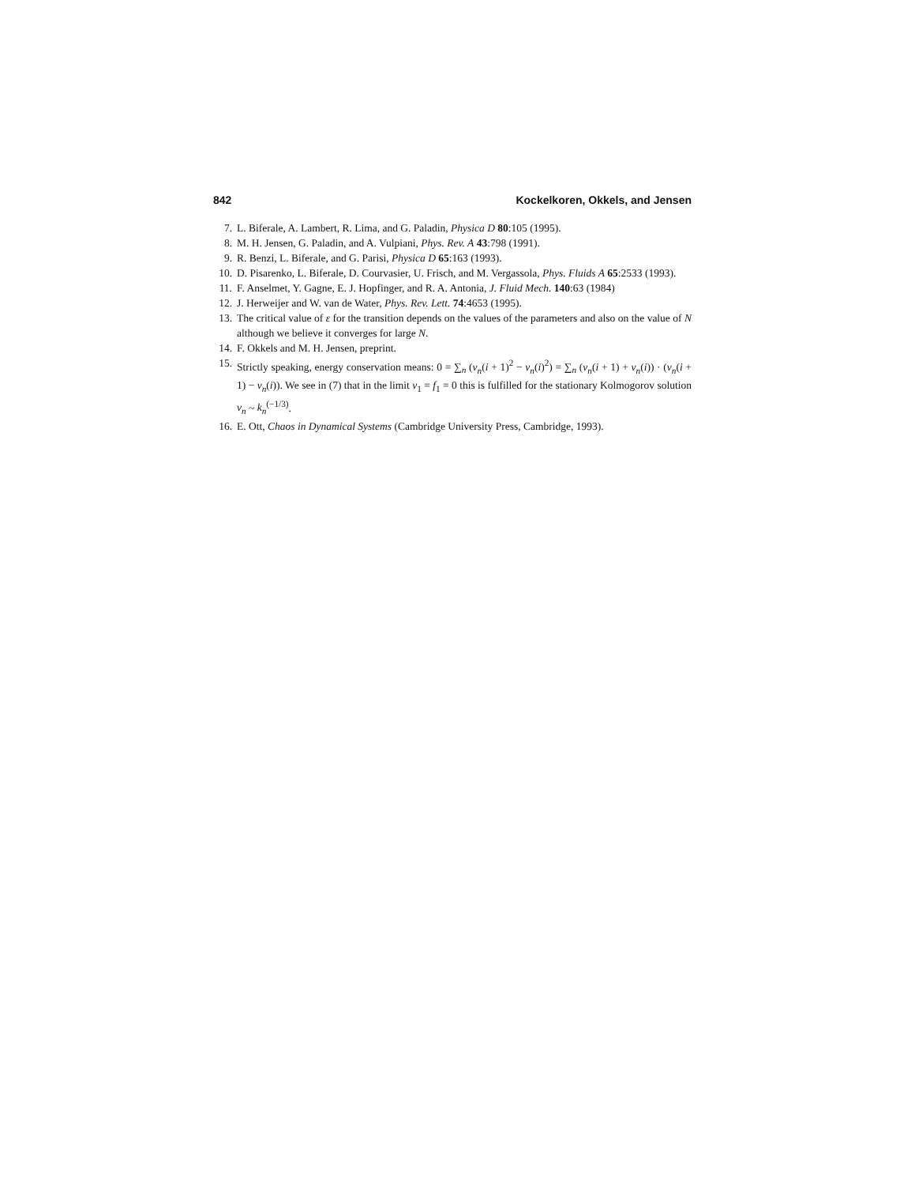842 Kockelkoren, Okkels, and Jensen
7. L. Biferale, A. Lambert, R. Lima, and G. Paladin, Physica D 80:105 (1995).
8. M. H. Jensen, G. Paladin, and A. Vulpiani, Phys. Rev. A 43:798 (1991).
9. R. Benzi, L. Biferale, and G. Parisi, Physica D 65:163 (1993).
10. D. Pisarenko, L. Biferale, D. Courvasier, U. Frisch, and M. Vergassola, Phys. Fluids A 65:2533 (1993).
11. F. Anselmet, Y. Gagne, E. J. Hopfinger, and R. A. Antonia, J. Fluid Mech. 140:63 (1984)
12. J. Herweijer and W. van de Water, Phys. Rev. Lett. 74:4653 (1995).
13. The critical value of ε for the transition depends on the values of the parameters and also on the value of N although we believe it converges for large N.
14. F. Okkels and M. H. Jensen, preprint.
15. Strictly speaking, energy conservation means: 0 = ∑<sub>n</sub> (v<sub>n</sub>(i + 1)<sup>2</sup> − v<sub>n</sub>(i)<sup>2</sup>) = ∑<sub>n</sub> (v<sub>n</sub>(i + 1) + v<sub>n</sub>(i)) · (v<sub>n</sub>(i + 1) − v<sub>n</sub>(i)). We see in (7) that in the limit v<sub>1</sub> = f<sub>1</sub> = 0 this is fulfilled for the stationary Kolmogorov solution v<sub>n</sub> ~ k<sub>n</sub><sup>(−1/3)</sup>.
16. E. Ott, Chaos in Dynamical Systems (Cambridge University Press, Cambridge, 1993).